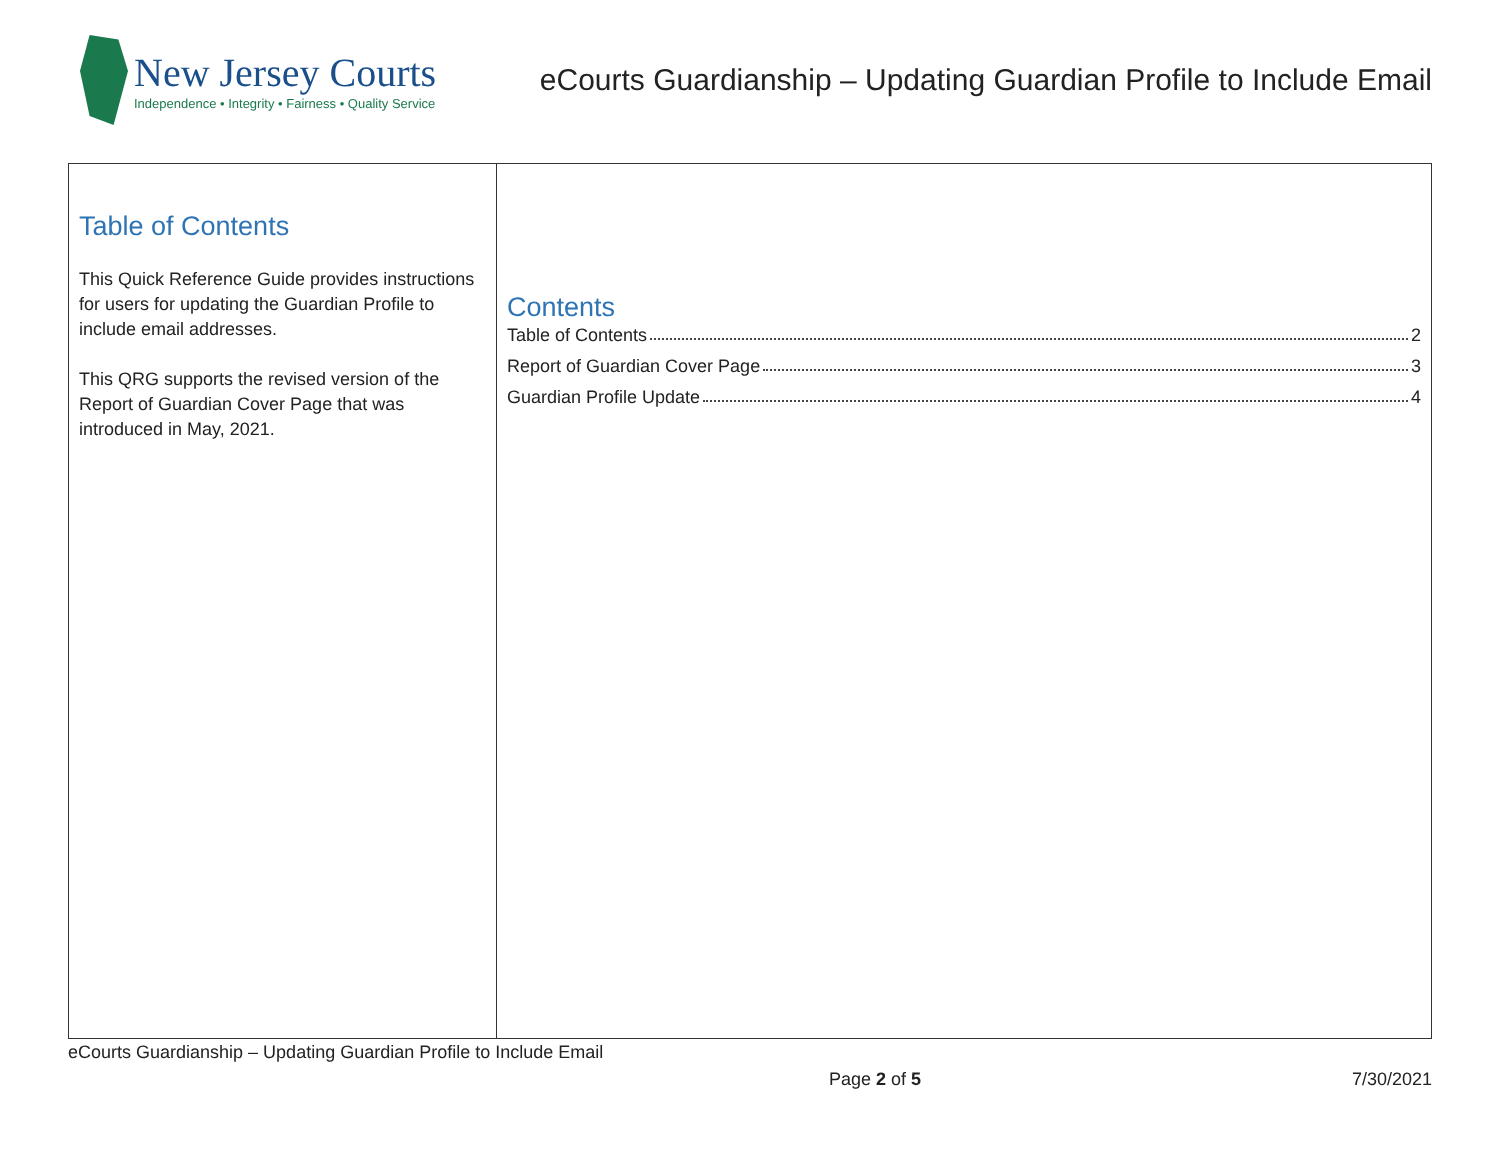New Jersey Courts
Independence • Integrity • Fairness • Quality Service
eCourts Guardianship – Updating Guardian Profile to Include Email
Table of Contents
This Quick Reference Guide provides instructions for users for updating the Guardian Profile to include email addresses.
This QRG supports the revised version of the Report of Guardian Cover Page that was introduced in May, 2021.
Contents
Table of Contents 2
Report of Guardian Cover Page 3
Guardian Profile Update 4
eCourts Guardianship – Updating Guardian Profile to Include Email
Page 2 of 5 7/30/2021